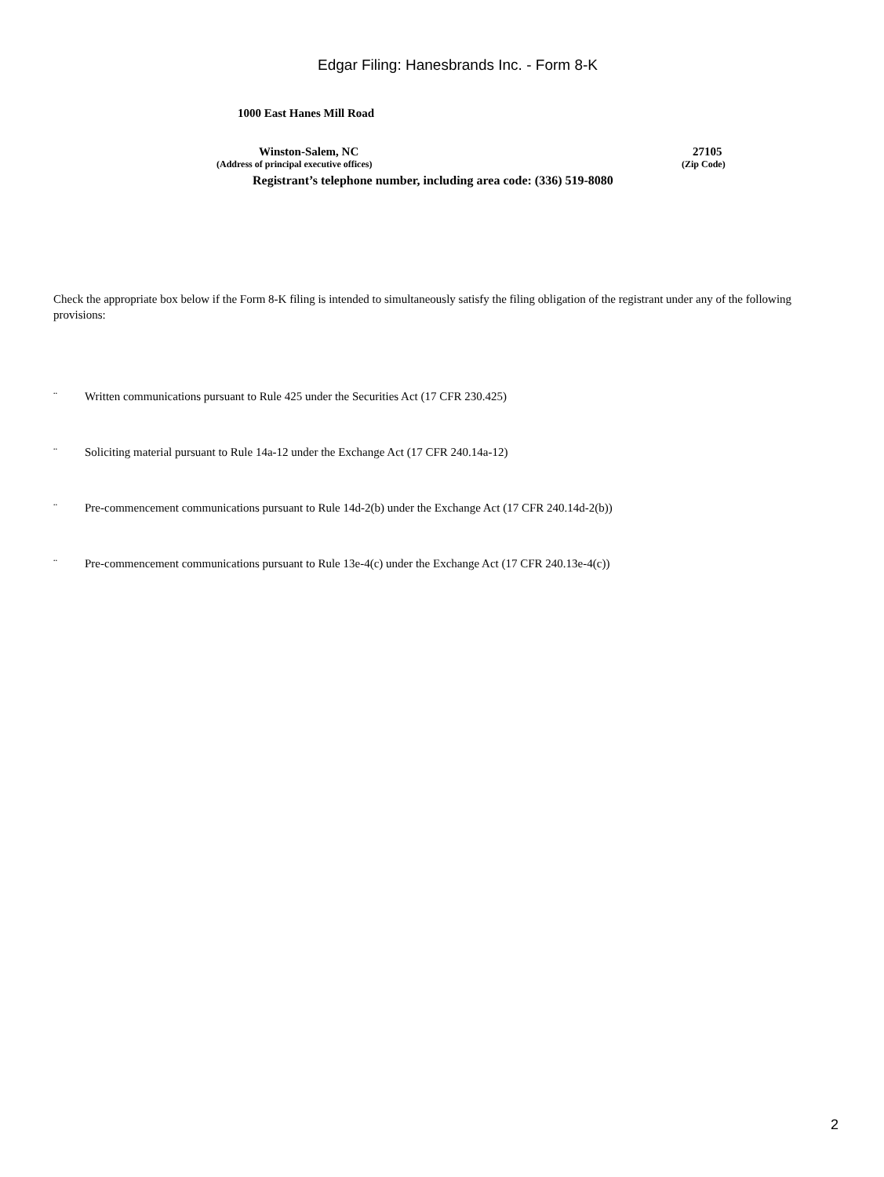Edgar Filing: Hanesbrands Inc. - Form 8-K
1000 East Hanes Mill Road
Winston-Salem, NC 27105
(Address of principal executive offices) (Zip Code)
Registrant’s telephone number, including area code: (336) 519-8080
Check the appropriate box below if the Form 8-K filing is intended to simultaneously satisfy the filing obligation of the registrant under any of the following provisions:
¨ Written communications pursuant to Rule 425 under the Securities Act (17 CFR 230.425)
¨ Soliciting material pursuant to Rule 14a-12 under the Exchange Act (17 CFR 240.14a-12)
¨ Pre-commencement communications pursuant to Rule 14d-2(b) under the Exchange Act (17 CFR 240.14d-2(b))
¨ Pre-commencement communications pursuant to Rule 13e-4(c) under the Exchange Act (17 CFR 240.13e-4(c))
2